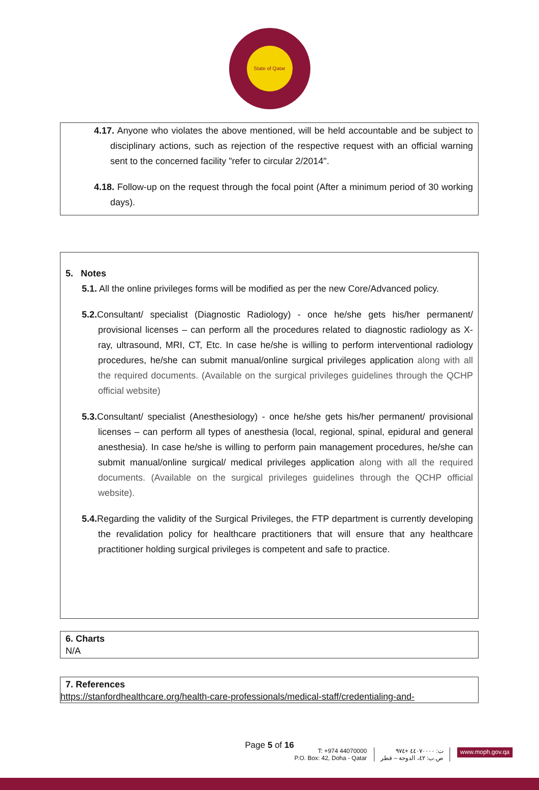State of Qatar
4.17. Anyone who violates the above mentioned, will be held accountable and be subject to disciplinary actions, such as rejection of the respective request with an official warning sent to the concerned facility "refer to circular 2/2014".
4.18. Follow-up on the request through the focal point (After a minimum period of 30 working days).
5. Notes
5.1. All the online privileges forms will be modified as per the new Core/Advanced policy.
5.2. Consultant/ specialist (Diagnostic Radiology) - once he/she gets his/her permanent/ provisional licenses – can perform all the procedures related to diagnostic radiology as X-ray, ultrasound, MRI, CT, Etc. In case he/she is willing to perform interventional radiology procedures, he/she can submit manual/online surgical privileges application along with all the required documents. (Available on the surgical privileges guidelines through the QCHP official website)
5.3. Consultant/ specialist (Anesthesiology) - once he/she gets his/her permanent/ provisional licenses – can perform all types of anesthesia (local, regional, spinal, epidural and general anesthesia). In case he/she is willing to perform pain management procedures, he/she can submit manual/online surgical/ medical privileges application along with all the required documents. (Available on the surgical privileges guidelines through the QCHP official website).
5.4. Regarding the validity of the Surgical Privileges, the FTP department is currently developing the revalidation policy for healthcare practitioners that will ensure that any healthcare practitioner holding surgical privileges is competent and safe to practice.
6. Charts
N/A
7. References
https://stanfordhealthcare.org/health-care-professionals/medical-staff/credentialing-and-
Page 5 of 16
T: +974 44070000
P.O. Box: 42, Doha - Qatar
ت: ٤٤٠٧٠٠٠٠ +٩٧٤
ص.ب: ٤٢، الدوحة – قطر
www.moph.gov.qa